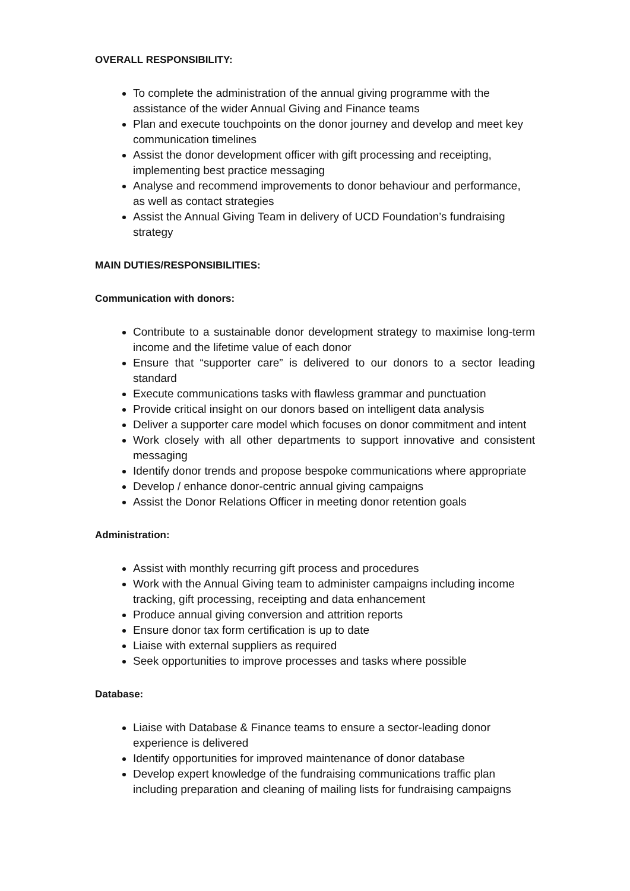OVERALL RESPONSIBILITY:
To complete the administration of the annual giving programme with the assistance of the wider Annual Giving and Finance teams
Plan and execute touchpoints on the donor journey and develop and meet key communication timelines
Assist the donor development officer with gift processing and receipting, implementing best practice messaging
Analyse and recommend improvements to donor behaviour and performance, as well as contact strategies
Assist the Annual Giving Team in delivery of UCD Foundation’s fundraising strategy
MAIN DUTIES/RESPONSIBILITIES:
Communication with donors:
Contribute to a sustainable donor development strategy to maximise long-term income and the lifetime value of each donor
Ensure that “supporter care” is delivered to our donors to a sector leading standard
Execute communications tasks with flawless grammar and punctuation
Provide critical insight on our donors based on intelligent data analysis
Deliver a supporter care model which focuses on donor commitment and intent
Work closely with all other departments to support innovative and consistent messaging
Identify donor trends and propose bespoke communications where appropriate
Develop / enhance donor-centric annual giving campaigns
Assist the Donor Relations Officer in meeting donor retention goals
Administration:
Assist with monthly recurring gift process and procedures
Work with the Annual Giving team to administer campaigns including income tracking, gift processing, receipting and data enhancement
Produce annual giving conversion and attrition reports
Ensure donor tax form certification is up to date
Liaise with external suppliers as required
Seek opportunities to improve processes and tasks where possible
Database:
Liaise with Database & Finance teams to ensure a sector-leading donor experience is delivered
Identify opportunities for improved maintenance of donor database
Develop expert knowledge of the fundraising communications traffic plan including preparation and cleaning of mailing lists for fundraising campaigns